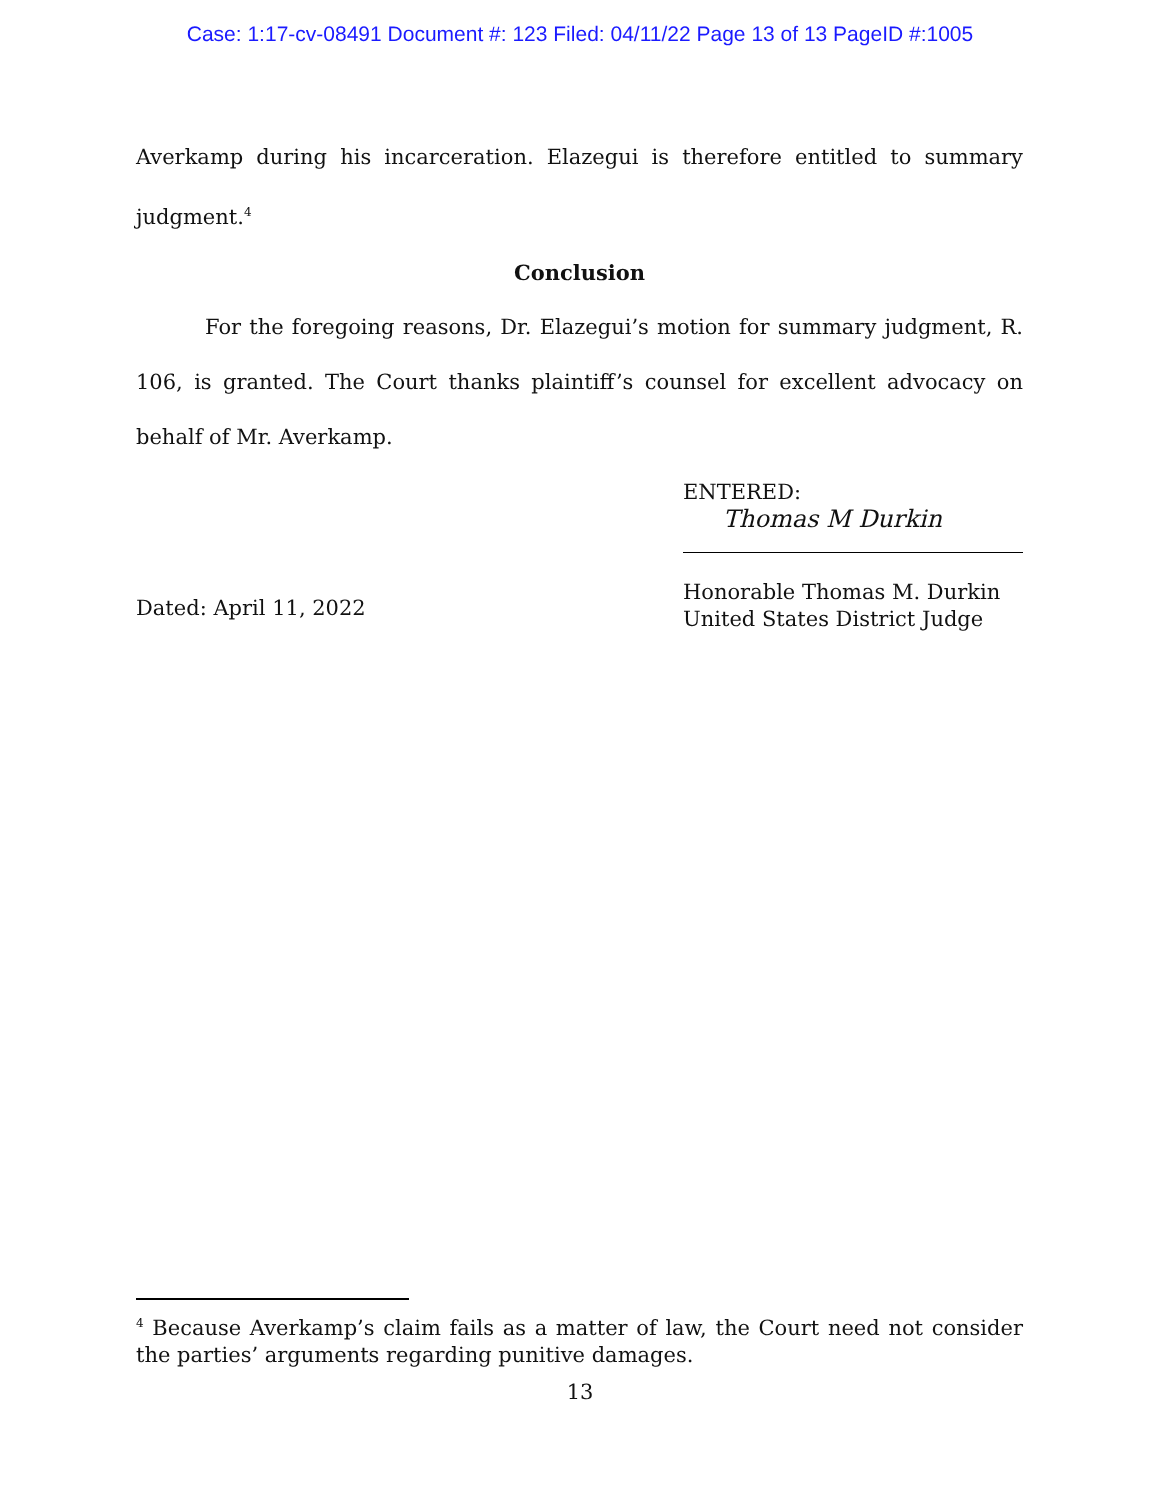Case: 1:17-cv-08491 Document #: 123 Filed: 04/11/22 Page 13 of 13 PageID #:1005
Averkamp during his incarceration. Elazegui is therefore entitled to summary judgment.<sup>4</sup>
Conclusion
For the foregoing reasons, Dr. Elazegui’s motion for summary judgment, R. 106, is granted. The Court thanks plaintiff’s counsel for excellent advocacy on behalf of Mr. Averkamp.
Dated: April 11, 2022
ENTERED:
Thomas M Durkin
Honorable Thomas M. Durkin
United States District Judge
<sup>4</sup> Because Averkamp’s claim fails as a matter of law, the Court need not consider the parties’ arguments regarding punitive damages.
13